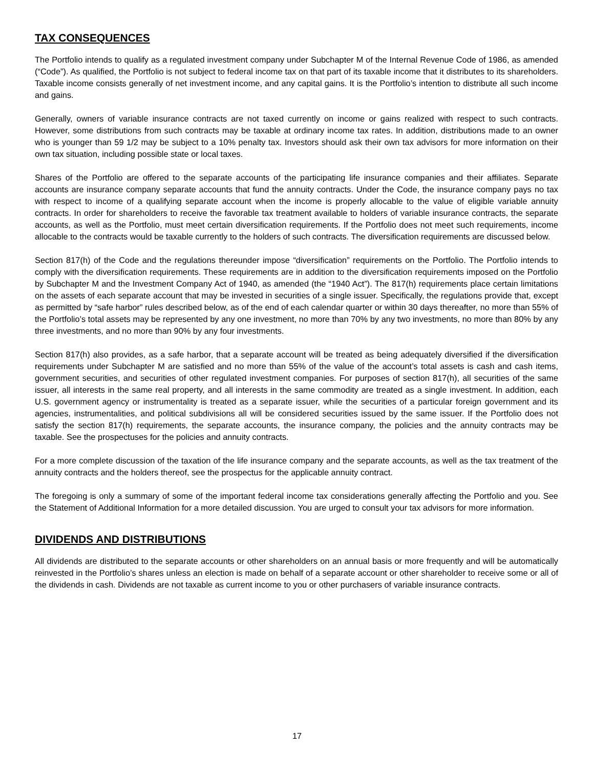TAX CONSEQUENCES
The Portfolio intends to qualify as a regulated investment company under Subchapter M of the Internal Revenue Code of 1986, as amended (“Code”). As qualified, the Portfolio is not subject to federal income tax on that part of its taxable income that it distributes to its shareholders. Taxable income consists generally of net investment income, and any capital gains. It is the Portfolio’s intention to distribute all such income and gains.
Generally, owners of variable insurance contracts are not taxed currently on income or gains realized with respect to such contracts. However, some distributions from such contracts may be taxable at ordinary income tax rates. In addition, distributions made to an owner who is younger than 59 1/2 may be subject to a 10% penalty tax. Investors should ask their own tax advisors for more information on their own tax situation, including possible state or local taxes.
Shares of the Portfolio are offered to the separate accounts of the participating life insurance companies and their affiliates. Separate accounts are insurance company separate accounts that fund the annuity contracts. Under the Code, the insurance company pays no tax with respect to income of a qualifying separate account when the income is properly allocable to the value of eligible variable annuity contracts. In order for shareholders to receive the favorable tax treatment available to holders of variable insurance contracts, the separate accounts, as well as the Portfolio, must meet certain diversification requirements. If the Portfolio does not meet such requirements, income allocable to the contracts would be taxable currently to the holders of such contracts. The diversification requirements are discussed below.
Section 817(h) of the Code and the regulations thereunder impose “diversification” requirements on the Portfolio. The Portfolio intends to comply with the diversification requirements. These requirements are in addition to the diversification requirements imposed on the Portfolio by Subchapter M and the Investment Company Act of 1940, as amended (the “1940 Act”). The 817(h) requirements place certain limitations on the assets of each separate account that may be invested in securities of a single issuer. Specifically, the regulations provide that, except as permitted by “safe harbor” rules described below, as of the end of each calendar quarter or within 30 days thereafter, no more than 55% of the Portfolio’s total assets may be represented by any one investment, no more than 70% by any two investments, no more than 80% by any three investments, and no more than 90% by any four investments.
Section 817(h) also provides, as a safe harbor, that a separate account will be treated as being adequately diversified if the diversification requirements under Subchapter M are satisfied and no more than 55% of the value of the account’s total assets is cash and cash items, government securities, and securities of other regulated investment companies. For purposes of section 817(h), all securities of the same issuer, all interests in the same real property, and all interests in the same commodity are treated as a single investment. In addition, each U.S. government agency or instrumentality is treated as a separate issuer, while the securities of a particular foreign government and its agencies, instrumentalities, and political subdivisions all will be considered securities issued by the same issuer. If the Portfolio does not satisfy the section 817(h) requirements, the separate accounts, the insurance company, the policies and the annuity contracts may be taxable. See the prospectuses for the policies and annuity contracts.
For a more complete discussion of the taxation of the life insurance company and the separate accounts, as well as the tax treatment of the annuity contracts and the holders thereof, see the prospectus for the applicable annuity contract.
The foregoing is only a summary of some of the important federal income tax considerations generally affecting the Portfolio and you. See the Statement of Additional Information for a more detailed discussion. You are urged to consult your tax advisors for more information.
DIVIDENDS AND DISTRIBUTIONS
All dividends are distributed to the separate accounts or other shareholders on an annual basis or more frequently and will be automatically reinvested in the Portfolio’s shares unless an election is made on behalf of a separate account or other shareholder to receive some or all of the dividends in cash. Dividends are not taxable as current income to you or other purchasers of variable insurance contracts.
17